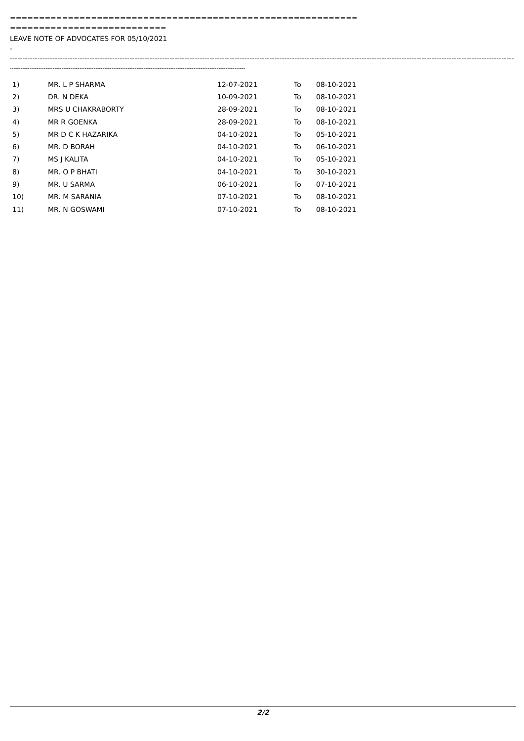============================================================
===========================
LEAVE NOTE OF ADVOCATES FOR 05/10/2021
-
-----------------------------------------------------------------------------------------------------------------------------------------------------------------------------------------------------------------------------------------------------------
------------------------------------------------------------------------------------------------------------------------------------
| 1) | MR. L P SHARMA | 12-07-2021 | To | 08-10-2021 |
| 2) | DR. N DEKA | 10-09-2021 | To | 08-10-2021 |
| 3) | MRS U CHAKRABORTY | 28-09-2021 | To | 08-10-2021 |
| 4) | MR R GOENKA | 28-09-2021 | To | 08-10-2021 |
| 5) | MR D C K HAZARIKA | 04-10-2021 | To | 05-10-2021 |
| 6) | MR. D BORAH | 04-10-2021 | To | 06-10-2021 |
| 7) | MS J KALITA | 04-10-2021 | To | 05-10-2021 |
| 8) | MR. O P BHATI | 04-10-2021 | To | 30-10-2021 |
| 9) | MR. U SARMA | 06-10-2021 | To | 07-10-2021 |
| 10) | MR. M SARANIA | 07-10-2021 | To | 08-10-2021 |
| 11) | MR. N GOSWAMI | 07-10-2021 | To | 08-10-2021 |
2/2